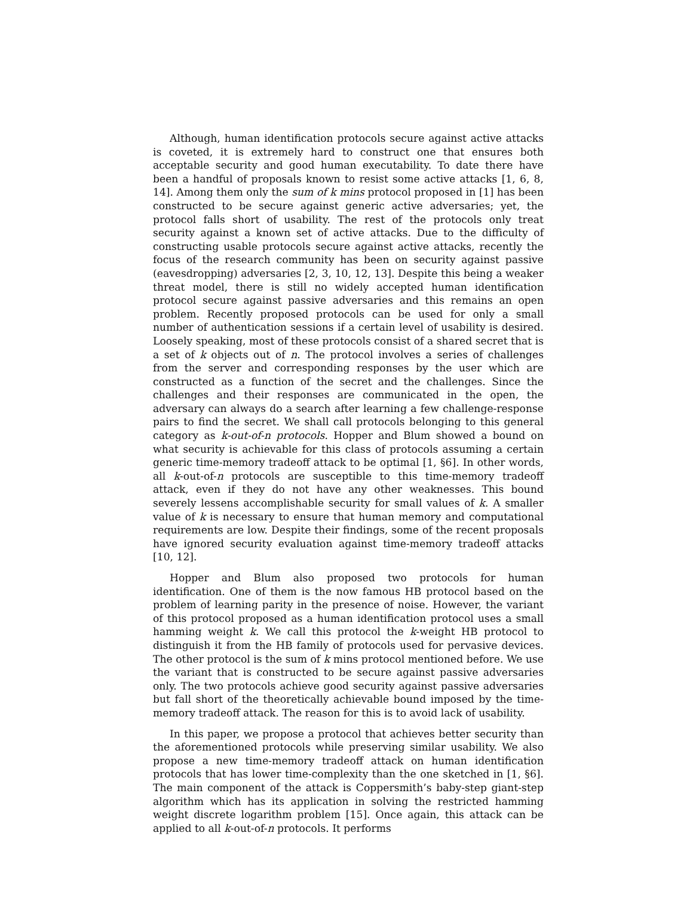Although, human identification protocols secure against active attacks is coveted, it is extremely hard to construct one that ensures both acceptable security and good human executability. To date there have been a handful of proposals known to resist some active attacks [1, 6, 8, 14]. Among them only the sum of k mins protocol proposed in [1] has been constructed to be secure against generic active adversaries; yet, the protocol falls short of usability. The rest of the protocols only treat security against a known set of active attacks. Due to the difficulty of constructing usable protocols secure against active attacks, recently the focus of the research community has been on security against passive (eavesdropping) adversaries [2, 3, 10, 12, 13]. Despite this being a weaker threat model, there is still no widely accepted human identification protocol secure against passive adversaries and this remains an open problem. Recently proposed protocols can be used for only a small number of authentication sessions if a certain level of usability is desired. Loosely speaking, most of these protocols consist of a shared secret that is a set of k objects out of n. The protocol involves a series of challenges from the server and corresponding responses by the user which are constructed as a function of the secret and the challenges. Since the challenges and their responses are communicated in the open, the adversary can always do a search after learning a few challenge-response pairs to find the secret. We shall call protocols belonging to this general category as k-out-of-n protocols. Hopper and Blum showed a bound on what security is achievable for this class of protocols assuming a certain generic time-memory tradeoff attack to be optimal [1, §6]. In other words, all k-out-of-n protocols are susceptible to this time-memory tradeoff attack, even if they do not have any other weaknesses. This bound severely lessens accomplishable security for small values of k. A smaller value of k is necessary to ensure that human memory and computational requirements are low. Despite their findings, some of the recent proposals have ignored security evaluation against time-memory tradeoff attacks [10, 12].
Hopper and Blum also proposed two protocols for human identification. One of them is the now famous HB protocol based on the problem of learning parity in the presence of noise. However, the variant of this protocol proposed as a human identification protocol uses a small hamming weight k. We call this protocol the k-weight HB protocol to distinguish it from the HB family of protocols used for pervasive devices. The other protocol is the sum of k mins protocol mentioned before. We use the variant that is constructed to be secure against passive adversaries only. The two protocols achieve good security against passive adversaries but fall short of the theoretically achievable bound imposed by the time-memory tradeoff attack. The reason for this is to avoid lack of usability.
In this paper, we propose a protocol that achieves better security than the aforementioned protocols while preserving similar usability. We also propose a new time-memory tradeoff attack on human identification protocols that has lower time-complexity than the one sketched in [1, §6]. The main component of the attack is Coppersmith’s baby-step giant-step algorithm which has its application in solving the restricted hamming weight discrete logarithm problem [15]. Once again, this attack can be applied to all k-out-of-n protocols. It performs